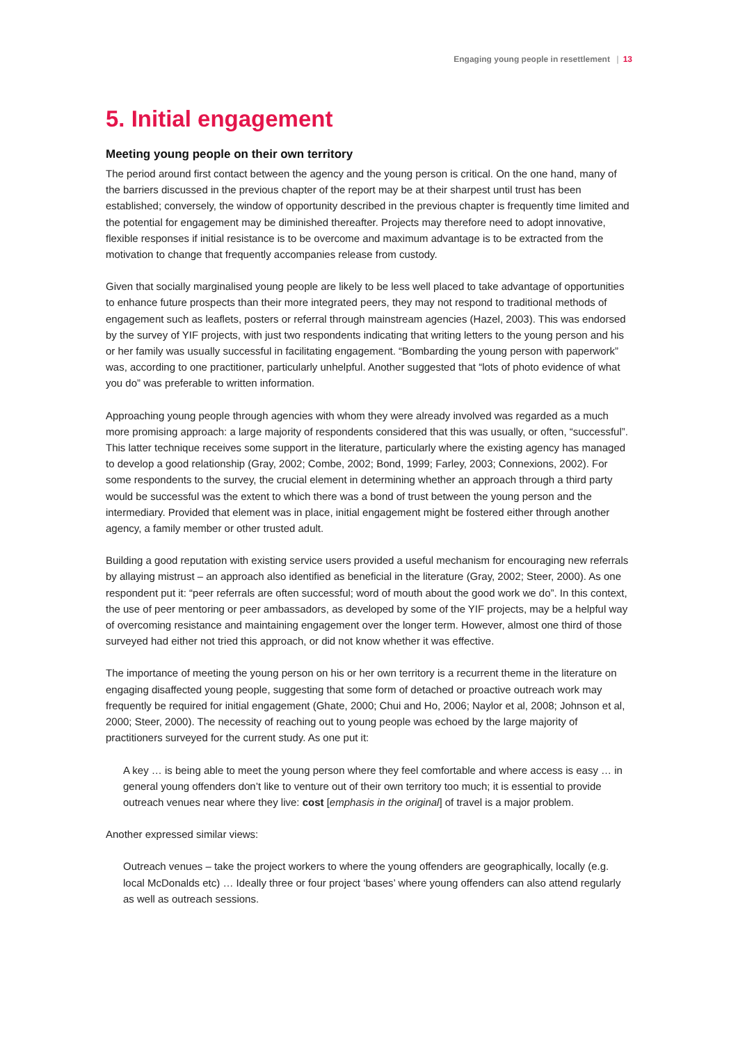Engaging young people in resettlement | 13
5. Initial engagement
Meeting young people on their own territory
The period around first contact between the agency and the young person is critical. On the one hand, many of the barriers discussed in the previous chapter of the report may be at their sharpest until trust has been established; conversely, the window of opportunity described in the previous chapter is frequently time limited and the potential for engagement may be diminished thereafter. Projects may therefore need to adopt innovative, flexible responses if initial resistance is to be overcome and maximum advantage is to be extracted from the motivation to change that frequently accompanies release from custody.
Given that socially marginalised young people are likely to be less well placed to take advantage of opportunities to enhance future prospects than their more integrated peers, they may not respond to traditional methods of engagement such as leaflets, posters or referral through mainstream agencies (Hazel, 2003). This was endorsed by the survey of YIF projects, with just two respondents indicating that writing letters to the young person and his or her family was usually successful in facilitating engagement. “Bombarding the young person with paperwork” was, according to one practitioner, particularly unhelpful. Another suggested that “lots of photo evidence of what you do” was preferable to written information.
Approaching young people through agencies with whom they were already involved was regarded as a much more promising approach: a large majority of respondents considered that this was usually, or often, “successful”. This latter technique receives some support in the literature, particularly where the existing agency has managed to develop a good relationship (Gray, 2002; Combe, 2002; Bond, 1999; Farley, 2003; Connexions, 2002). For some respondents to the survey, the crucial element in determining whether an approach through a third party would be successful was the extent to which there was a bond of trust between the young person and the intermediary. Provided that element was in place, initial engagement might be fostered either through another agency, a family member or other trusted adult.
Building a good reputation with existing service users provided a useful mechanism for encouraging new referrals by allaying mistrust – an approach also identified as beneficial in the literature (Gray, 2002; Steer, 2000). As one respondent put it: “peer referrals are often successful; word of mouth about the good work we do”. In this context, the use of peer mentoring or peer ambassadors, as developed by some of the YIF projects, may be a helpful way of overcoming resistance and maintaining engagement over the longer term. However, almost one third of those surveyed had either not tried this approach, or did not know whether it was effective.
The importance of meeting the young person on his or her own territory is a recurrent theme in the literature on engaging disaffected young people, suggesting that some form of detached or proactive outreach work may frequently be required for initial engagement (Ghate, 2000; Chui and Ho, 2006; Naylor et al, 2008; Johnson et al, 2000; Steer, 2000). The necessity of reaching out to young people was echoed by the large majority of practitioners surveyed for the current study. As one put it:
A key … is being able to meet the young person where they feel comfortable and where access is easy … in general young offenders don’t like to venture out of their own territory too much; it is essential to provide outreach venues near where they live: cost [emphasis in the original] of travel is a major problem.
Another expressed similar views:
Outreach venues – take the project workers to where the young offenders are geographically, locally (e.g. local McDonalds etc) … Ideally three or four project ‘bases’ where young offenders can also attend regularly as well as outreach sessions.